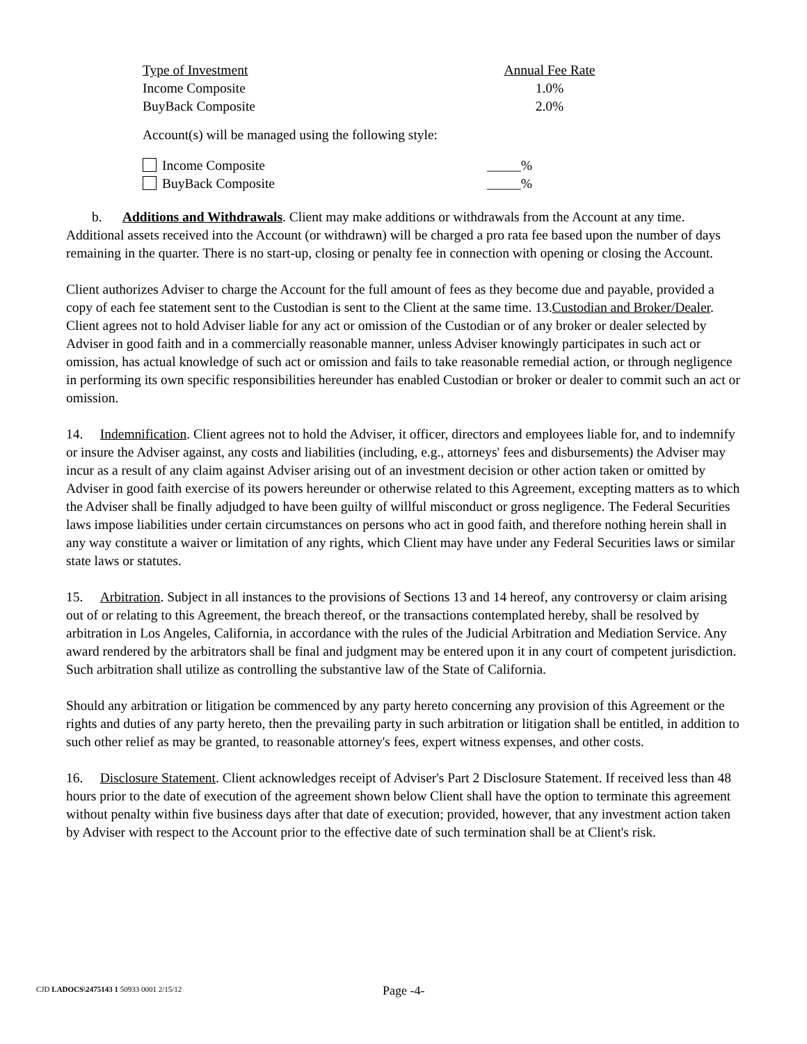| Type of Investment | Annual Fee Rate |
| --- | --- |
| Income Composite | 1.0% |
| BuyBack Composite | 2.0% |
Account(s) will be managed using the following style:
| Income Composite | _____% |
| BuyBack Composite | _____% |
b. Additions and Withdrawals. Client may make additions or withdrawals from the Account at any time. Additional assets received into the Account (or withdrawn) will be charged a pro rata fee based upon the number of days remaining in the quarter. There is no start-up, closing or penalty fee in connection with opening or closing the Account.
Client authorizes Adviser to charge the Account for the full amount of fees as they become due and payable, provided a copy of each fee statement sent to the Custodian is sent to the Client at the same time. 13.Custodian and Broker/Dealer. Client agrees not to hold Adviser liable for any act or omission of the Custodian or of any broker or dealer selected by Adviser in good faith and in a commercially reasonable manner, unless Adviser knowingly participates in such act or omission, has actual knowledge of such act or omission and fails to take reasonable remedial action, or through negligence in performing its own specific responsibilities hereunder has enabled Custodian or broker or dealer to commit such an act or omission.
14. Indemnification. Client agrees not to hold the Adviser, it officer, directors and employees liable for, and to indemnify or insure the Adviser against, any costs and liabilities (including, e.g., attorneys' fees and disbursements) the Adviser may incur as a result of any claim against Adviser arising out of an investment decision or other action taken or omitted by Adviser in good faith exercise of its powers hereunder or otherwise related to this Agreement, excepting matters as to which the Adviser shall be finally adjudged to have been guilty of willful misconduct or gross negligence. The Federal Securities laws impose liabilities under certain circumstances on persons who act in good faith, and therefore nothing herein shall in any way constitute a waiver or limitation of any rights, which Client may have under any Federal Securities laws or similar state laws or statutes.
15. Arbitration. Subject in all instances to the provisions of Sections 13 and 14 hereof, any controversy or claim arising out of or relating to this Agreement, the breach thereof, or the transactions contemplated hereby, shall be resolved by arbitration in Los Angeles, California, in accordance with the rules of the Judicial Arbitration and Mediation Service. Any award rendered by the arbitrators shall be final and judgment may be entered upon it in any court of competent jurisdiction. Such arbitration shall utilize as controlling the substantive law of the State of California.
Should any arbitration or litigation be commenced by any party hereto concerning any provision of this Agreement or the rights and duties of any party hereto, then the prevailing party in such arbitration or litigation shall be entitled, in addition to such other relief as may be granted, to reasonable attorney's fees, expert witness expenses, and other costs.
16. Disclosure Statement. Client acknowledges receipt of Adviser's Part 2 Disclosure Statement. If received less than 48 hours prior to the date of execution of the agreement shown below Client shall have the option to terminate this agreement without penalty within five business days after that date of execution; provided, however, that any investment action taken by Adviser with respect to the Account prior to the effective date of such termination shall be at Client's risk.
CJD LADOCS\2475143 1 50933 0001 2/15/12
Page -4-